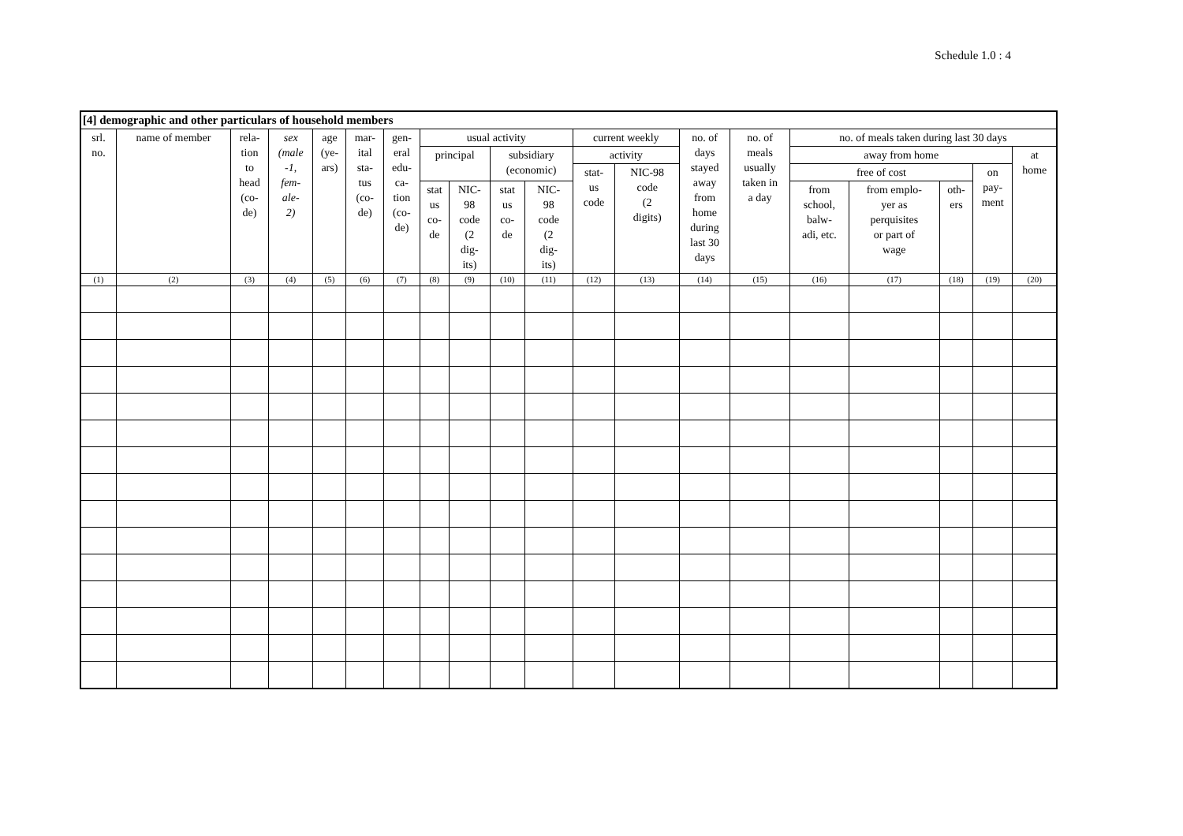Schedule 1.0 : 4
| [4] demographic and other particulars of household members | | | | | | | | | | | | | | | | | | | |
| --- | --- | --- | --- | --- | --- | --- | --- | --- | --- | --- | --- | --- | --- | --- | --- | --- | --- | --- | --- |
| srl. no. | name of member | rela- tion to head (co- de) | sex (male -1, fem- ale- 2) | age (ye- ars) | mar- ital sta- tus (co- de) | gen- eral edu- ca- tion (co- de) | usual activity | | | | current weekly | | no. of days stayed away from home during last 30 days | no. of meals usually taken in a day | no. of meals taken during last 30 days | | | | |
| | | | | | | | principal | | subsidiary (economic) | | activity | | | | away from home | | | | at home |
| | | | | | | | | | | | stat- us code | NIC-98 code (2 digits) | | | free of cost | | | on pay- ment | |
| | | | | | | | stat us co- de | NIC- 98 code (2 dig- its) | stat us co- de | NIC- 98 code (2 dig- its) | | | | | from school, balw- adi, etc. | from emplo- yer as perquisites or part of wage | oth- ers | | |
| (1) | (2) | (3) | (4) | (5) | (6) | (7) | (8) | (9) | (10) | (11) | (12) | (13) | (14) | (15) | (16) | (17) | (18) | (19) | (20) |